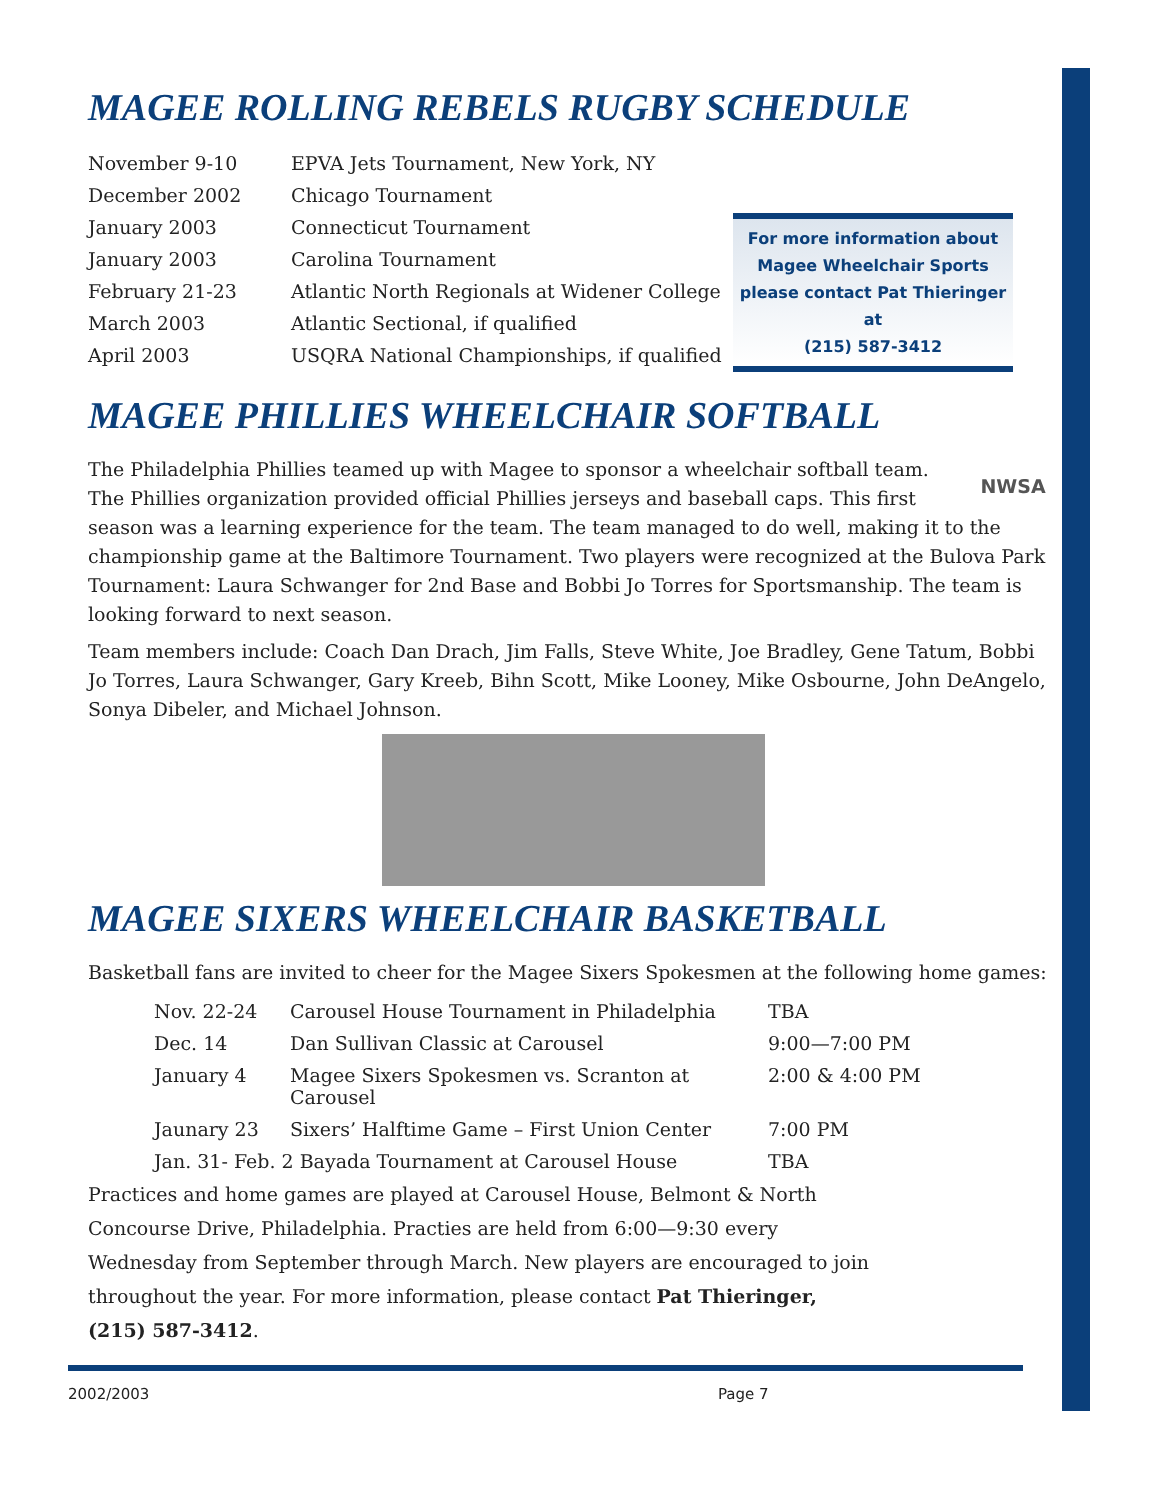MAGEE ROLLING REBELS RUGBY SCHEDULE
| November 9-10 | EPVA Jets Tournament, New York, NY |
| December 2002 | Chicago Tournament |
| January 2003 | Connecticut Tournament |
| January 2003 | Carolina Tournament |
| February 21-23 | Atlantic North Regionals at Widener College |
| March 2003 | Atlantic Sectional, if qualified |
| April 2003 | USQRA National Championships, if qualified |
For more information about
Magee Wheelchair Sports
please contact Pat Thieringer at
(215) 587-3412
MAGEE PHILLIES WHEELCHAIR SOFTBALL
NWSA
The Philadelphia Phillies teamed up with Magee to sponsor a wheelchair softball team. The Phillies organization provided official Phillies jerseys and baseball caps. This first season was a learning experience for the team. The team managed to do well, making it to the championship game at the Baltimore Tournament. Two players were recognized at the Bulova Park Tournament: Laura Schwanger for 2nd Base and Bobbi Jo Torres for Sportsmanship. The team is looking forward to next season.
Team members include: Coach Dan Drach, Jim Falls, Steve White, Joe Bradley, Gene Tatum, Bobbi Jo Torres, Laura Schwanger, Gary Kreeb, Bihn Scott, Mike Looney, Mike Osbourne, John DeAngelo, Sonya Dibeler, and Michael Johnson.
MAGEE SIXERS WHEELCHAIR BASKETBALL
Basketball fans are invited to cheer for the Magee Sixers Spokesmen at the following home games:
| Nov. 22-24 | Carousel House Tournament in Philadelphia | TBA |
| Dec. 14 | Dan Sullivan Classic at Carousel | 9:00—7:00 PM |
| January 4 | Magee Sixers Spokesmen vs. Scranton at Carousel | 2:00 & 4:00 PM |
| Jaunary 23 | Sixers’ Halftime Game – First Union Center | 7:00 PM |
| Jan. 31- Feb. 2 Bayada Tournament at Carousel House | | TBA |
Practices and home games are played at Carousel House, Belmont & North Concourse Drive, Philadelphia. Practies are held from 6:00—9:30 every Wednesday from September through March. New players are encouraged to join throughout the year. For more information, please contact Pat Thieringer, (215) 587-3412.
2002/2003 Page 7